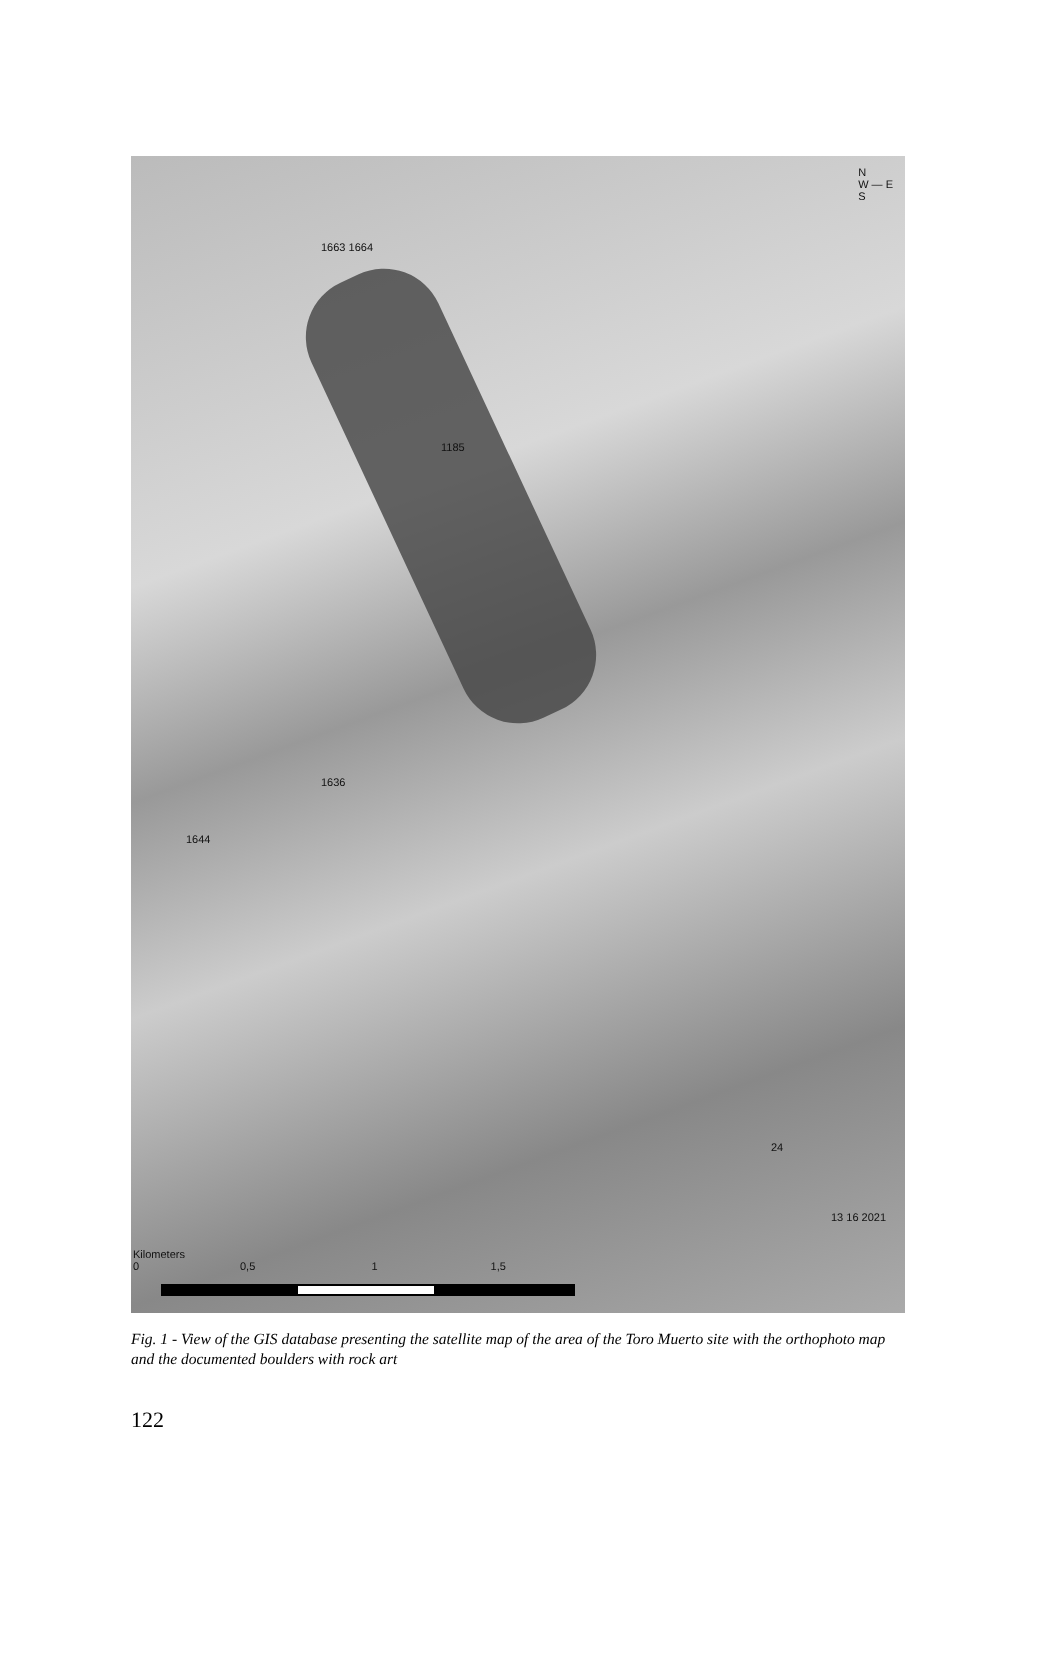N
W — E
S
1663 1664
1185
1636
1644
24
13 16 2021
Kilometers
0 0,5 1 1,5
Fig. 1 - View of the GIS database presenting the satellite map of the area of the Toro Muerto site with the orthophoto map and the documented boulders with rock art
122